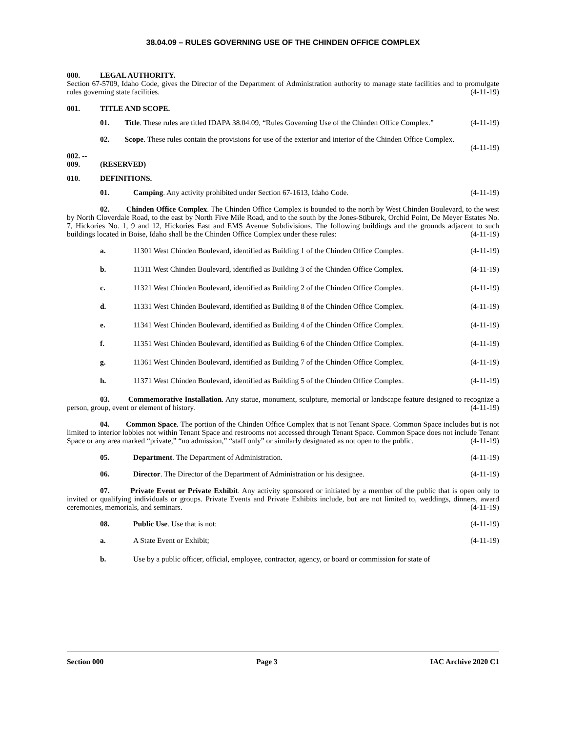38.04.09 – RULES GOVERNING USE OF THE CHINDEN OFFICE COMPLEX
000. LEGAL AUTHORITY.
Section 67-5709, Idaho Code, gives the Director of the Department of Administration authority to manage state facilities and to promulgate rules governing state facilities. (4-11-19)
001. TITLE AND SCOPE.
01. Title. These rules are titled IDAPA 38.04.09, “Rules Governing Use of the Chinden Office Complex.” (4-11-19)
02. Scope. These rules contain the provisions for use of the exterior and interior of the Chinden Office Complex. (4-11-19)
002. -- 009. (RESERVED)
010. DEFINITIONS.
01. Camping. Any activity prohibited under Section 67-1613, Idaho Code. (4-11-19)
02. Chinden Office Complex. The Chinden Office Complex is bounded to the north by West Chinden Boulevard, to the west by North Cloverdale Road, to the east by North Five Mile Road, and to the south by the Jones-Stiburek, Orchid Point, De Meyer Estates No. 7, Hickories No. 1, 9 and 12, Hickories East and EMS Avenue Subdivisions. The following buildings and the grounds adjacent to such buildings located in Boise, Idaho shall be the Chinden Office Complex under these rules: (4-11-19)
a. 11301 West Chinden Boulevard, identified as Building 1 of the Chinden Office Complex. (4-11-19)
b. 11311 West Chinden Boulevard, identified as Building 3 of the Chinden Office Complex. (4-11-19)
c. 11321 West Chinden Boulevard, identified as Building 2 of the Chinden Office Complex. (4-11-19)
d. 11331 West Chinden Boulevard, identified as Building 8 of the Chinden Office Complex. (4-11-19)
e. 11341 West Chinden Boulevard, identified as Building 4 of the Chinden Office Complex. (4-11-19)
f. 11351 West Chinden Boulevard, identified as Building 6 of the Chinden Office Complex. (4-11-19)
g. 11361 West Chinden Boulevard, identified as Building 7 of the Chinden Office Complex. (4-11-19)
h. 11371 West Chinden Boulevard, identified as Building 5 of the Chinden Office Complex. (4-11-19)
03. Commemorative Installation. Any statue, monument, sculpture, memorial or landscape feature designed to recognize a person, group, event or element of history. (4-11-19)
04. Common Space. The portion of the Chinden Office Complex that is not Tenant Space. Common Space includes but is not limited to interior lobbies not within Tenant Space and restrooms not accessed through Tenant Space. Common Space does not include Tenant Space or any area marked “private,” “no admission,” “staff only” or similarly designated as not open to the public. (4-11-19)
05. Department. The Department of Administration. (4-11-19)
06. Director. The Director of the Department of Administration or his designee. (4-11-19)
07. Private Event or Private Exhibit. Any activity sponsored or initiated by a member of the public that is open only to invited or qualifying individuals or groups. Private Events and Private Exhibits include, but are not limited to, weddings, dinners, award ceremonies, memorials, and seminars. (4-11-19)
08. Public Use. Use that is not: (4-11-19)
a. A State Event or Exhibit; (4-11-19)
b. Use by a public officer, official, employee, contractor, agency, or board or commission for state of
Section 000 Page 3 IAC Archive 2020 C1